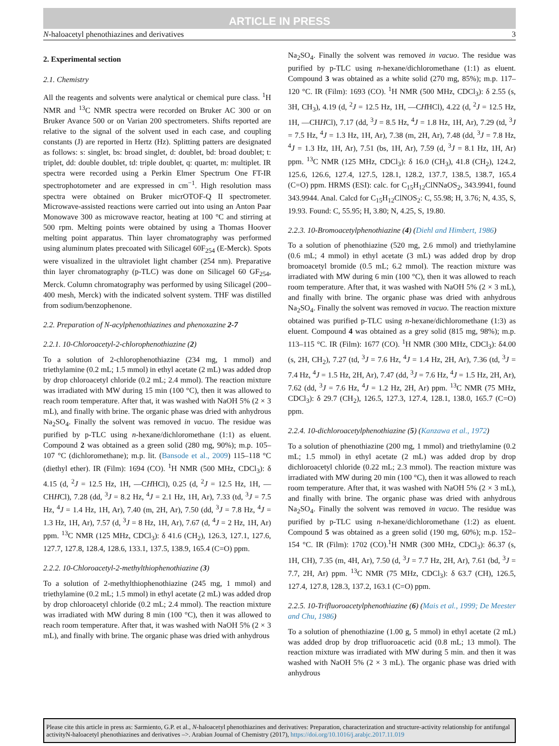ARTICLE IN PRESS
N-haloacetyl phenothiazines and derivatives 3
2. Experimental section
2.1. Chemistry
All the reagents and solvents were analytical or chemical pure class. <sup>1</sup>H NMR and <sup>13</sup>C NMR spectra were recorded on Bruker AC 300 or on Bruker Avance 500 or on Varian 200 spectrometers. Shifts reported are relative to the signal of the solvent used in each case, and coupling constants (J) are reported in Hertz (Hz). Splitting patters are designated as follows: s: singlet, bs: broad singlet, d: doublet, bd: broad doublet; t: triplet, dd: double doublet, td: triple doublet, q: quartet, m: multiplet. IR spectra were recorded using a Perkin Elmer Spectrum One FT-IR spectrophotometer and are expressed in cm<sup>−1</sup>. High resolution mass spectra were obtained on Bruker micrOTOF-Q II spectrometer. Microwave-assisted reactions were carried out into using an Anton Paar Monowave 300 as microwave reactor, heating at 100 °C and stirring at 500 rpm. Melting points were obtained by using a Thomas Hoover melting point apparatus. Thin layer chromatography was performed using aluminum plates precoated with Silicagel 60F<sub>254</sub> (E-Merck). Spots were visualized in the ultraviolet light chamber (254 nm). Preparative thin layer chromatography (p-TLC) was done on Silicagel 60 GF<sub>254</sub>, Merck. Column chromatography was performed by using Silicagel (200–400 mesh, Merck) with the indicated solvent system. THF was distilled from sodium/benzophenone.
2.2. Preparation of N-acylphenothiazines and phenoxazine 2-7
2.2.1. 10-Chloroacetyl-2-chlorophenothiazine (2)
To a solution of 2-chlorophenothiazine (234 mg, 1 mmol) and triethylamine (0.2 mL; 1.5 mmol) in ethyl acetate (2 mL) was added drop by drop chloroacetyl chloride (0.2 mL; 2.4 mmol). The reaction mixture was irradiated with MW during 15 min (100 °C), then it was allowed to reach room temperature. After that, it was washed with NaOH 5% (2 × 3 mL), and finally with brine. The organic phase was dried with anhydrous Na<sub>2</sub>SO<sub>4</sub>. Finally the solvent was removed in vacuo. The residue was purified by p-TLC using n-hexane/dichloromethane (1:1) as eluent. Compound 2 was obtained as a green solid (280 mg, 90%); m.p. 105–107 °C (dichloromethane); m.p. lit. (Bansode et al., 2009) 115–118 °C (diethyl ether). IR (Film): 1694 (CO). <sup>1</sup>H NMR (500 MHz, CDCl<sub>3</sub>): δ 4.15 (d, <sup>2</sup>J = 12.5 Hz, 1H, —CHHCl), 0.25 (d, <sup>2</sup>J = 12.5 Hz, 1H, —CHHCl), 7.28 (dd, <sup>3</sup>J = 8.2 Hz, <sup>4</sup>J = 2.1 Hz, 1H, Ar), 7.33 (td, <sup>3</sup>J = 7.5 Hz, <sup>4</sup>J = 1.4 Hz, 1H, Ar), 7.40 (m, 2H, Ar), 7.50 (dd, <sup>3</sup>J = 7.8 Hz, <sup>4</sup>J = 1.3 Hz, 1H, Ar), 7.57 (d, <sup>3</sup>J = 8 Hz, 1H, Ar), 7.67 (d, <sup>4</sup>J = 2 Hz, 1H, Ar) ppm. <sup>13</sup>C NMR (125 MHz, CDCl<sub>3</sub>): δ 41.6 (CH<sub>2</sub>), 126.3, 127.1, 127.6, 127.7, 127.8, 128.4, 128.6, 133.1, 137.5, 138.9, 165.4 (C=O) ppm.
2.2.2. 10-Chloroacetyl-2-methylthiophenothiazine (3)
To a solution of 2-methylthiophenothiazine (245 mg, 1 mmol) and triethylamine (0.2 mL; 1.5 mmol) in ethyl acetate (2 mL) was added drop by drop chloroacetyl chloride (0.2 mL; 2.4 mmol). The reaction mixture was irradiated with MW during 8 min (100 °C), then it was allowed to reach room temperature. After that, it was washed with NaOH 5% (2 × 3 mL), and finally with brine. The organic phase was dried with anhydrous
Na<sub>2</sub>SO<sub>4</sub>. Finally the solvent was removed in vacuo. The residue was purified by p-TLC using n-hexane/dichloromethane (1:1) as eluent. Compound 3 was obtained as a white solid (270 mg, 85%); m.p. 117–120 °C. IR (Film): 1693 (CO). <sup>1</sup>H NMR (500 MHz, CDCl<sub>3</sub>): δ 2.55 (s, 3H, CH<sub>3</sub>), 4.19 (d, <sup>2</sup>J = 12.5 Hz, 1H, —CHHCl), 4.22 (d, <sup>2</sup>J = 12.5 Hz, 1H, —CHHCl), 7.17 (dd, <sup>3</sup>J = 8.5 Hz, <sup>4</sup>J = 1.8 Hz, 1H, Ar), 7.29 (td, <sup>3</sup>J = 7.5 Hz, <sup>4</sup>J = 1.3 Hz, 1H, Ar), 7.38 (m, 2H, Ar), 7.48 (dd, <sup>3</sup>J = 7.8 Hz, <sup>4</sup>J = 1.3 Hz, 1H, Ar), 7.51 (bs, 1H, Ar), 7.59 (d, <sup>3</sup>J = 8.1 Hz, 1H, Ar) ppm. <sup>13</sup>C NMR (125 MHz, CDCl<sub>3</sub>): δ 16.0 (CH<sub>3</sub>), 41.8 (CH<sub>2</sub>), 124.2, 125.6, 126.6, 127.4, 127.5, 128.1, 128.2, 137.7, 138.5, 138.7, 165.4 (C=O) ppm. HRMS (ESI): calc. for C<sub>15</sub>H<sub>12</sub>ClNNaOS<sub>2</sub>, 343.9941, found 343.9944. Anal. Calcd for C<sub>15</sub>H<sub>12</sub>ClNOS<sub>2</sub>: C, 55.98; H, 3.76; N, 4.35, S, 19.93. Found: C, 55.95; H, 3.80; N, 4.25, S, 19.80.
2.2.3. 10-Bromoacetylphenothiazine (4) (Diehl and Himbert, 1986)
To a solution of phenothiazine (520 mg, 2.6 mmol) and triethylamine (0.6 mL; 4 mmol) in ethyl acetate (3 mL) was added drop by drop bromoacetyl bromide (0.5 mL; 6.2 mmol). The reaction mixture was irradiated with MW during 6 min (100 °C), then it was allowed to reach room temperature. After that, it was washed with NaOH 5% (2 × 3 mL), and finally with brine. The organic phase was dried with anhydrous Na<sub>2</sub>SO<sub>4</sub>. Finally the solvent was removed in vacuo. The reaction mixture obtained was purified p-TLC using n-hexane/dichloromethane (1:3) as eluent. Compound 4 was obtained as a grey solid (815 mg, 98%); m.p. 113–115 °C. IR (Film): 1677 (CO). <sup>1</sup>H NMR (300 MHz, CDCl<sub>3</sub>): δ4.00 (s, 2H, CH<sub>2</sub>), 7.27 (td, <sup>3</sup>J = 7.6 Hz, <sup>4</sup>J = 1.4 Hz, 2H, Ar), 7.36 (td, <sup>3</sup>J = 7.4 Hz, <sup>4</sup>J = 1.5 Hz, 2H, Ar), 7.47 (dd, <sup>3</sup>J = 7.6 Hz, <sup>4</sup>J = 1.5 Hz, 2H, Ar), 7.62 (dd, <sup>3</sup>J = 7.6 Hz, <sup>4</sup>J = 1.2 Hz, 2H, Ar) ppm. <sup>13</sup>C NMR (75 MHz, CDCl<sub>3</sub>): δ 29.7 (CH<sub>2</sub>), 126.5, 127.3, 127.4, 128.1, 138.0, 165.7 (C=O) ppm.
2.2.4. 10-dichloroacetylphenothiazine (5) (Kanzawa et al., 1972)
To a solution of phenothiazine (200 mg, 1 mmol) and triethylamine (0.2 mL; 1.5 mmol) in ethyl acetate (2 mL) was added drop by drop dichloroacetyl chloride (0.22 mL; 2.3 mmol). The reaction mixture was irradiated with MW during 20 min (100 °C), then it was allowed to reach room temperature. After that, it was washed with NaOH 5% (2 × 3 mL), and finally with brine. The organic phase was dried with anhydrous Na<sub>2</sub>SO<sub>4</sub>. Finally the solvent was removed in vacuo. The residue was purified by p-TLC using n-hexane/dichloromethane (1:2) as eluent. Compound 5 was obtained as a green solid (190 mg, 60%); m.p. 152–154 °C. IR (Film): 1702 (CO).<sup>1</sup>H NMR (300 MHz, CDCl<sub>3</sub>): δ6.37 (s, 1H, CH), 7.35 (m, 4H, Ar), 7.50 (d, <sup>3</sup>J = 7.7 Hz, 2H, Ar), 7.61 (bd, <sup>3</sup>J = 7.7, 2H, Ar) ppm. <sup>13</sup>C NMR (75 MHz, CDCl<sub>3</sub>): δ 63.7 (CH), 126.5, 127.4, 127.8, 128.3, 137.2, 163.1 (C=O) ppm.
2.2.5. 10-Trifluoroacetylphenothiazine (6) (Mais et al., 1999; De Meester and Chu, 1986)
To a solution of phenothiazine (1.00 g, 5 mmol) in ethyl acetate (2 mL) was added drop by drop trifluoroacetic acid (0.8 mL; 13 mmol). The reaction mixture was irradiated with MW during 5 min. and then it was washed with NaOH 5% (2 × 3 mL). The organic phase was dried with anhydrous
Please cite this article in press as: Sarmiento, G.P. et al., N-haloacetyl phenothiazines and derivatives: Preparation, characterization and structure-activity relationship for antifungal activityN-haloacetyl phenothiazines and derivatives –>. Arabian Journal of Chemistry (2017), https://doi.org/10.1016/j.arabjc.2017.11.019